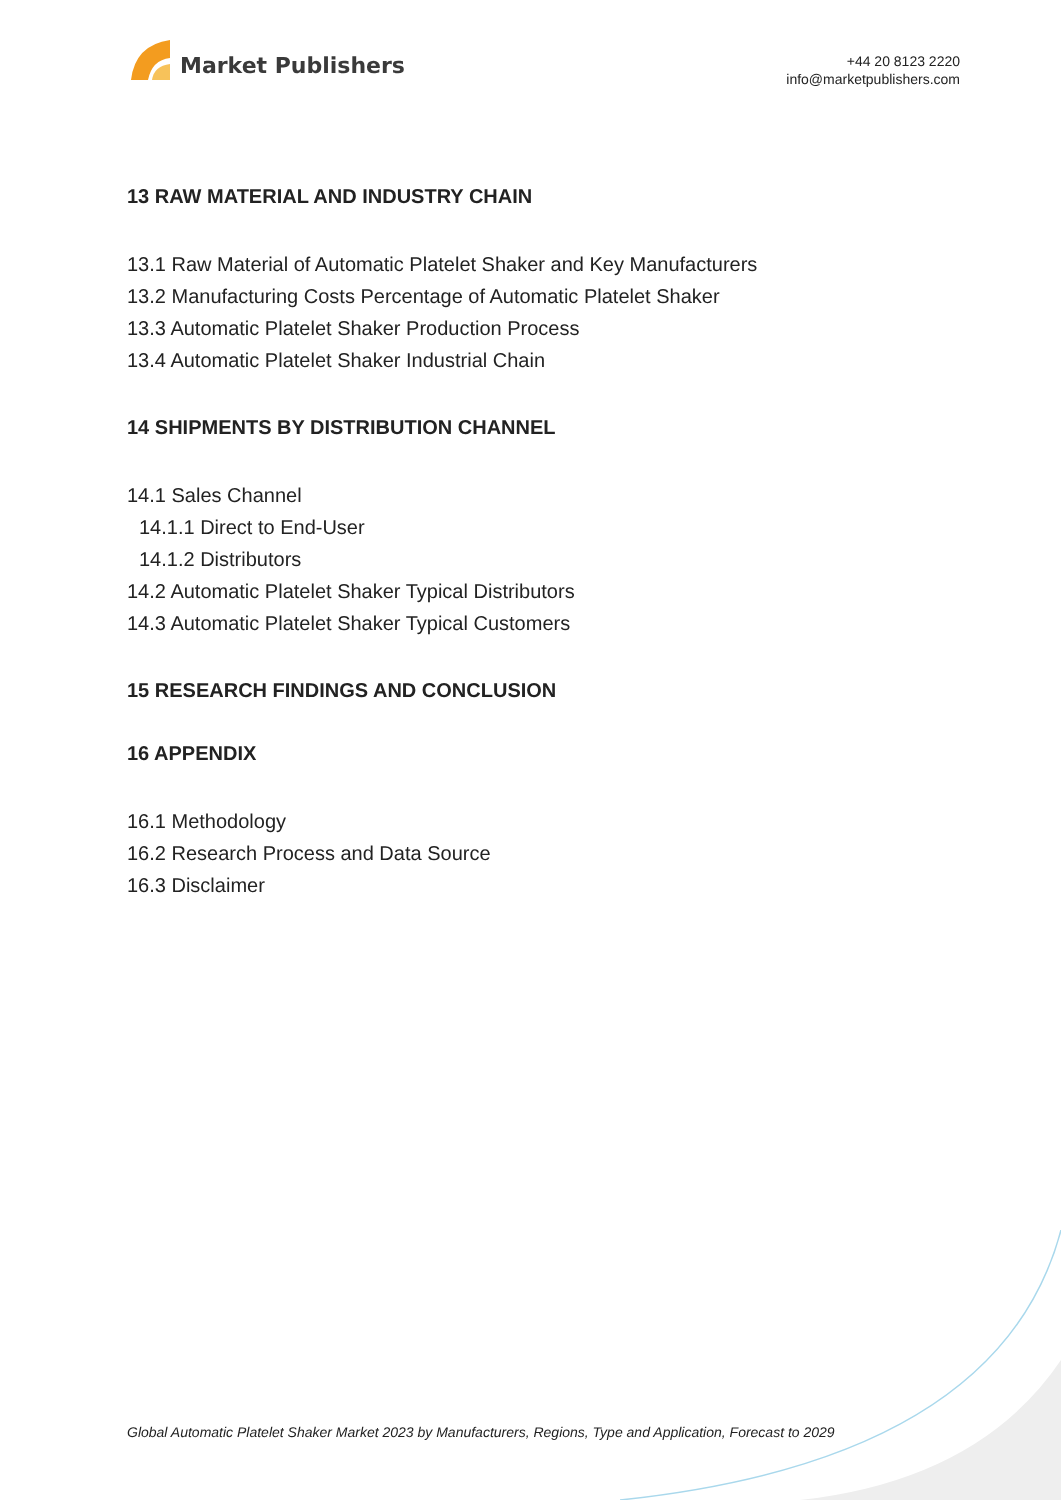Market Publishers
+44 20 8123 2220
info@marketpublishers.com
13 RAW MATERIAL AND INDUSTRY CHAIN
13.1 Raw Material of Automatic Platelet Shaker and Key Manufacturers
13.2 Manufacturing Costs Percentage of Automatic Platelet Shaker
13.3 Automatic Platelet Shaker Production Process
13.4 Automatic Platelet Shaker Industrial Chain
14 SHIPMENTS BY DISTRIBUTION CHANNEL
14.1 Sales Channel
14.1.1 Direct to End-User
14.1.2 Distributors
14.2 Automatic Platelet Shaker Typical Distributors
14.3 Automatic Platelet Shaker Typical Customers
15 RESEARCH FINDINGS AND CONCLUSION
16 APPENDIX
16.1 Methodology
16.2 Research Process and Data Source
16.3 Disclaimer
Global Automatic Platelet Shaker Market 2023 by Manufacturers, Regions, Type and Application, Forecast to 2029